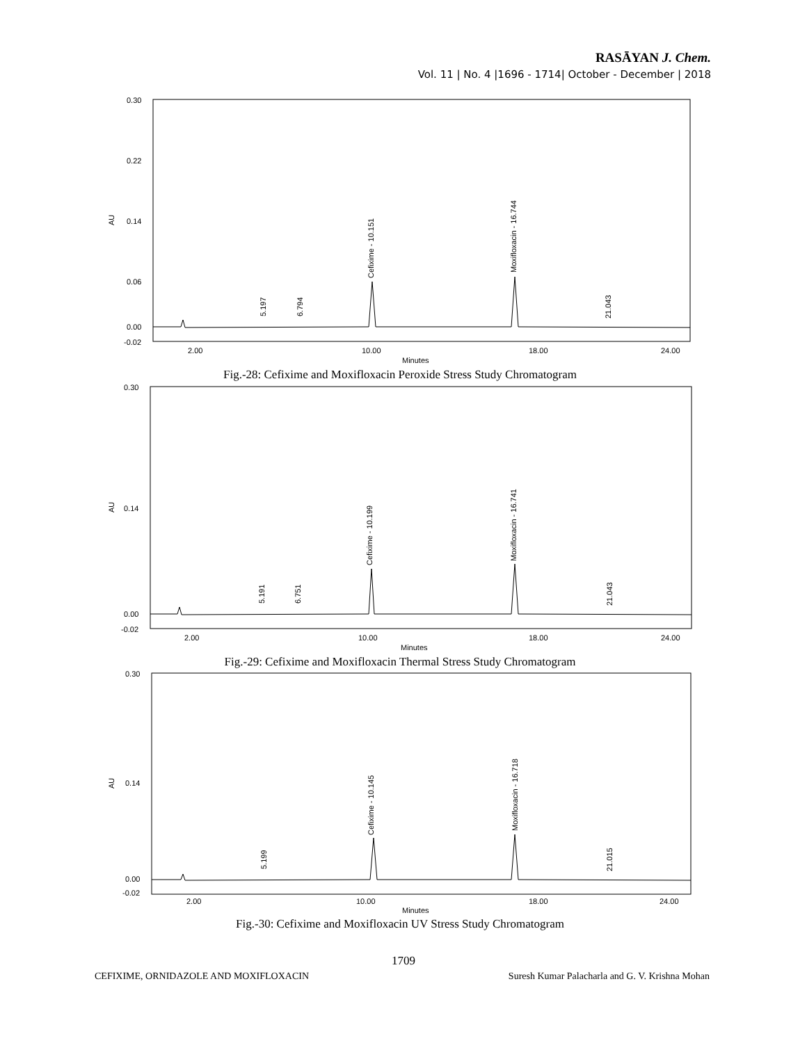RASĀYAN J. Chem.
Vol. 11 | No. 4 |1696 - 1714| October - December | 2018
AU
0.30
0.22
0.14
0.06
0.00
-0.02
2.00
10.00
18.00
24.00
Minutes
Cefixime - 10.151
Moxifloxacin - 16.744
5.197
6.794
21.043
Fig.-28: Cefixime and Moxifloxacin Peroxide Stress Study Chromatogram
AU
0.30
0.14
0.00
-0.02
2.00
10.00
18.00
24.00
Minutes
Cefixime - 10.199
Moxifloxacin - 16.741
5.191
6.751
21.043
Fig.-29: Cefixime and Moxifloxacin Thermal Stress Study Chromatogram
AU
0.30
0.14
0.00
-0.02
2.00
10.00
18.00
24.00
Minutes
Cefixime - 10.145
Moxifloxacin - 16.718
5.199
21.015
Fig.-30: Cefixime and Moxifloxacin UV Stress Study Chromatogram
1709
CEFIXIME, ORNIDAZOLE AND MOXIFLOXACIN
Suresh Kumar Palacharla and G. V. Krishna Mohan